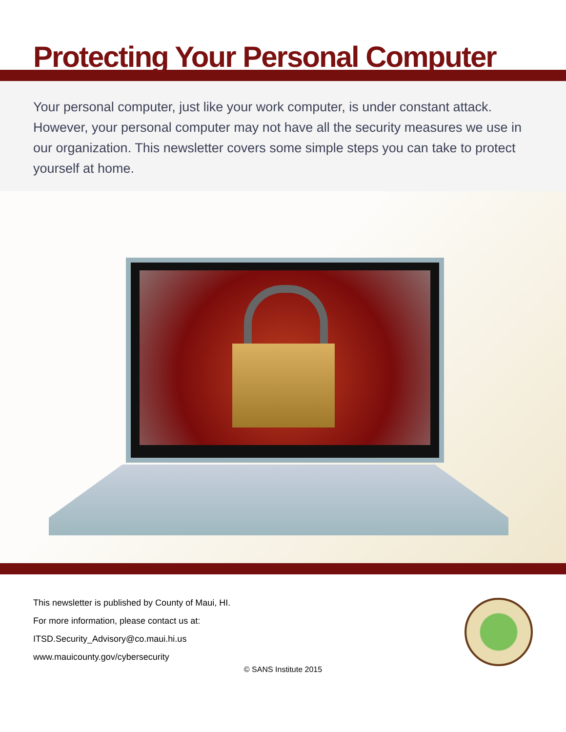Protecting Your Personal Computer
Your personal computer, just like your work computer, is under constant attack. However, your personal computer may not have all the security measures we use in our organization. This newsletter covers some simple steps you can take to protect yourself at home.
This newsletter is published by County of Maui, HI.
For more information, please contact us at:
ITSD.Security_Advisory@co.maui.hi.us
www.mauicounty.gov/cybersecurity
© SANS Institute 2015